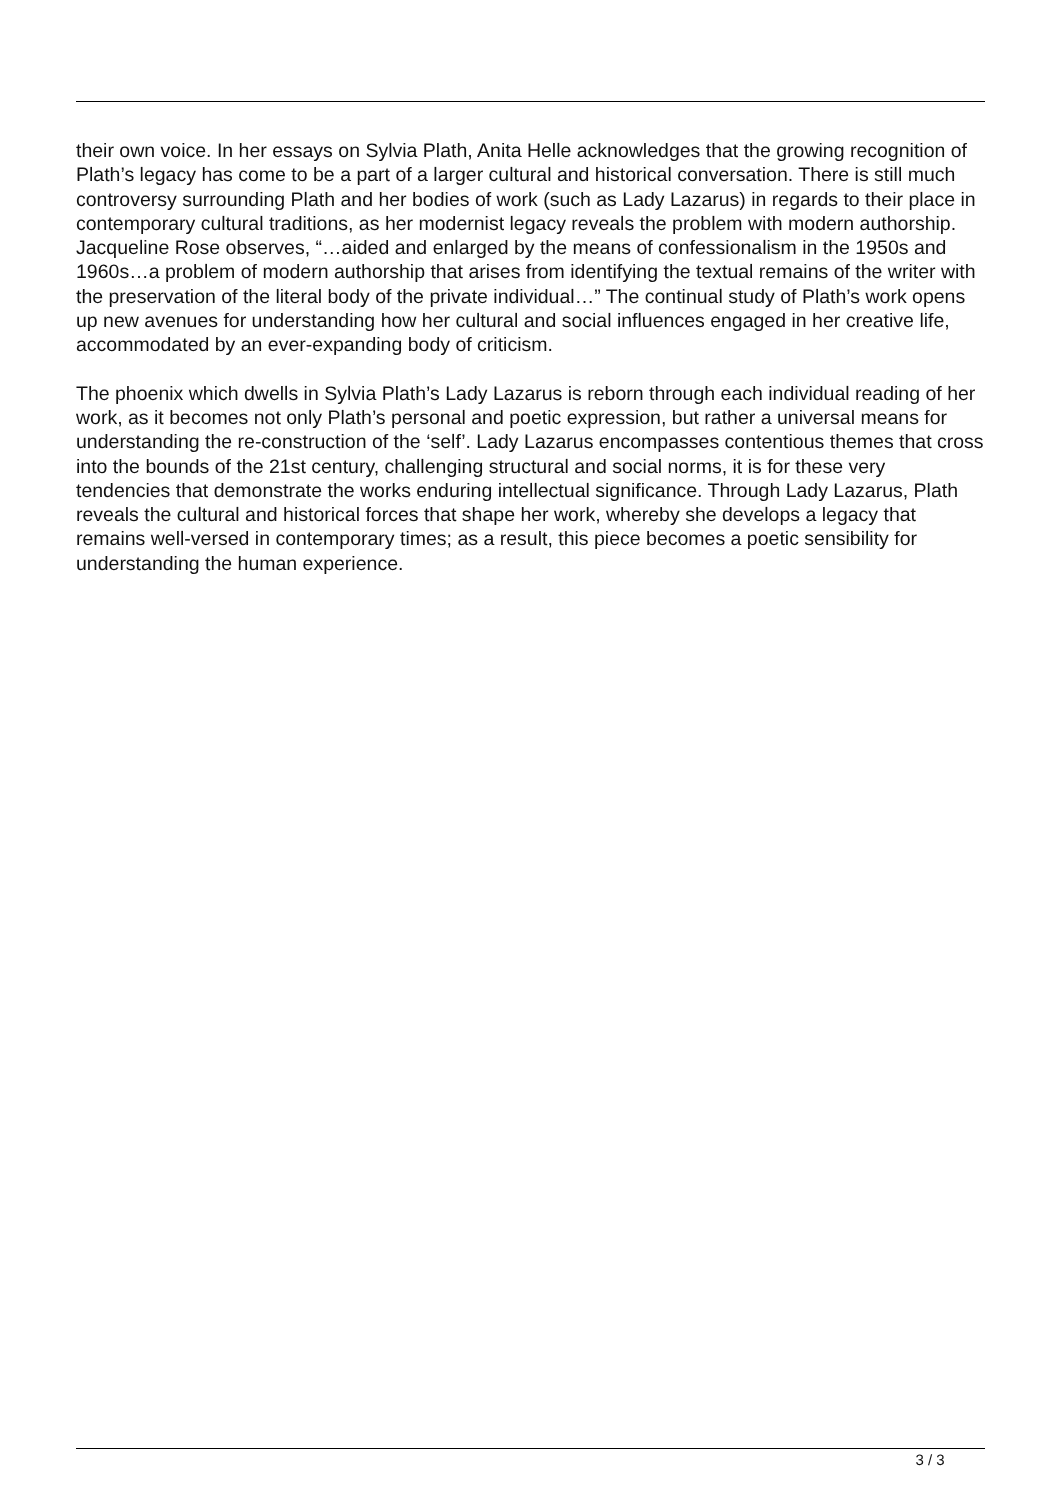their own voice. In her essays on Sylvia Plath, Anita Helle acknowledges that the growing recognition of Plath’s legacy has come to be a part of a larger cultural and historical conversation. There is still much controversy surrounding Plath and her bodies of work (such as Lady Lazarus) in regards to their place in contemporary cultural traditions, as her modernist legacy reveals the problem with modern authorship. Jacqueline Rose observes, “…aided and enlarged by the means of confessionalism in the 1950s and 1960s…a problem of modern authorship that arises from identifying the textual remains of the writer with the preservation of the literal body of the private individual…” The continual study of Plath’s work opens up new avenues for understanding how her cultural and social influences engaged in her creative life, accommodated by an ever-expanding body of criticism.
The phoenix which dwells in Sylvia Plath’s Lady Lazarus is reborn through each individual reading of her work, as it becomes not only Plath’s personal and poetic expression, but rather a universal means for understanding the re-construction of the ‘self’. Lady Lazarus encompasses contentious themes that cross into the bounds of the 21st century, challenging structural and social norms, it is for these very tendencies that demonstrate the works enduring intellectual significance. Through Lady Lazarus, Plath reveals the cultural and historical forces that shape her work, whereby she develops a legacy that remains well-versed in contemporary times; as a result, this piece becomes a poetic sensibility for understanding the human experience.
3 / 3